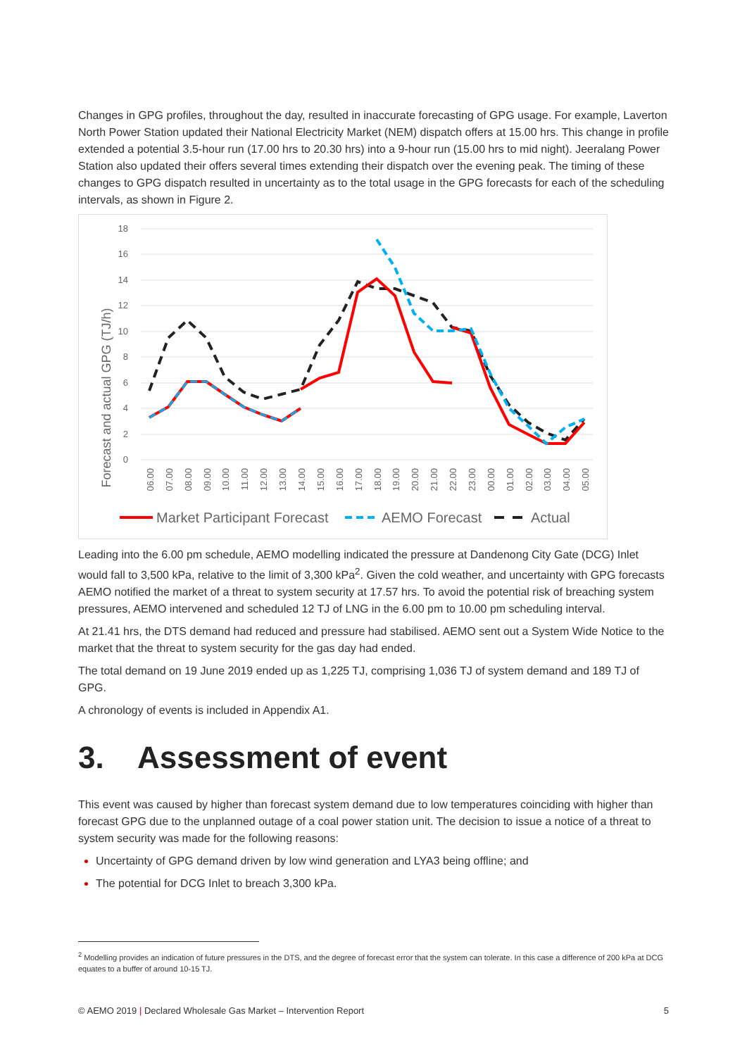Changes in GPG profiles, throughout the day, resulted in inaccurate forecasting of GPG usage. For example, Laverton North Power Station updated their National Electricity Market (NEM) dispatch offers at 15.00 hrs. This change in profile extended a potential 3.5-hour run (17.00 hrs to 20.30 hrs) into a 9-hour run (15.00 hrs to mid night). Jeeralang Power Station also updated their offers several times extending their dispatch over the evening peak. The timing of these changes to GPG dispatch resulted in uncertainty as to the total usage in the GPG forecasts for each of the scheduling intervals, as shown in Figure 2.
Forecast and actual GPG (TJ/h)
18
16
14
12
10
8
6
4
2
0
06.00
07.00
08.00
09.00
10.00
11.00
12.00
13.00
14.00
15.00
16.00
17.00
18.00
19.00
20.00
21.00
22.00
23.00
00.00
01.00
02.00
03.00
04.00
05.00
Market Participant Forecast
AEMO Forecast
Actual
Leading into the 6.00 pm schedule, AEMO modelling indicated the pressure at Dandenong City Gate (DCG) Inlet would fall to 3,500 kPa, relative to the limit of 3,300 kPa<sup>2</sup>. Given the cold weather, and uncertainty with GPG forecasts AEMO notified the market of a threat to system security at 17.57 hrs. To avoid the potential risk of breaching system pressures, AEMO intervened and scheduled 12 TJ of LNG in the 6.00 pm to 10.00 pm scheduling interval.
At 21.41 hrs, the DTS demand had reduced and pressure had stabilised. AEMO sent out a System Wide Notice to the market that the threat to system security for the gas day had ended.
The total demand on 19 June 2019 ended up as 1,225 TJ, comprising 1,036 TJ of system demand and 189 TJ of GPG.
A chronology of events is included in Appendix A1.
3. Assessment of event
This event was caused by higher than forecast system demand due to low temperatures coinciding with higher than forecast GPG due to the unplanned outage of a coal power station unit. The decision to issue a notice of a threat to system security was made for the following reasons:
Uncertainty of GPG demand driven by low wind generation and LYA3 being offline; and
The potential for DCG Inlet to breach 3,300 kPa.
<sup>2</sup> Modelling provides an indication of future pressures in the DTS, and the degree of forecast error that the system can tolerate. In this case a difference of 200 kPa at DCG equates to a buffer of around 10-15 TJ.
© AEMO 2019 | Declared Wholesale Gas Market – Intervention Report 5